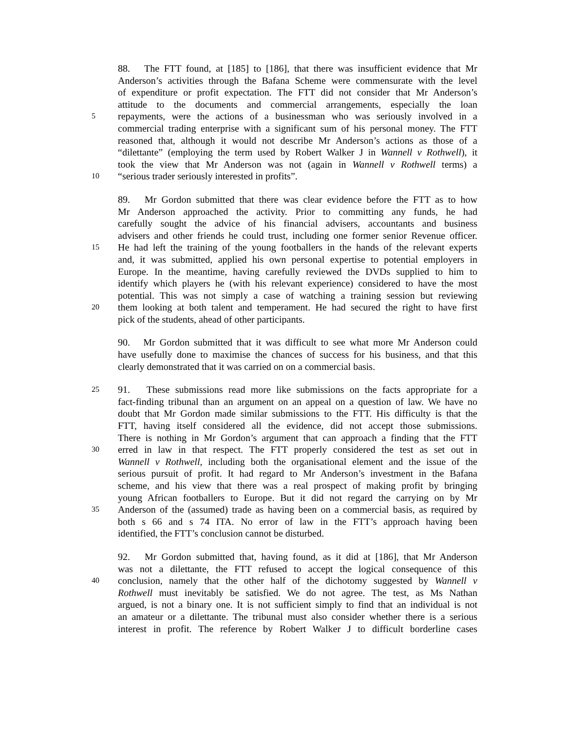88. The FTT found, at [185] to [186], that there was insufficient evidence that Mr
Anderson’s activities through the Bafana Scheme were commensurate with the level
of expenditure or profit expectation. The FTT did not consider that Mr Anderson’s
attitude to the documents and commercial arrangements, especially the loan
5 repayments, were the actions of a businessman who was seriously involved in a
commercial trading enterprise with a significant sum of his personal money. The FTT
reasoned that, although it would not describe Mr Anderson’s actions as those of a
“dilettante” (employing the term used by Robert Walker J in Wannell v Rothwell), it
took the view that Mr Anderson was not (again in Wannell v Rothwell terms) a
10 “serious trader seriously interested in profits”.
89. Mr Gordon submitted that there was clear evidence before the FTT as to how
Mr Anderson approached the activity. Prior to committing any funds, he had
carefully sought the advice of his financial advisers, accountants and business
advisers and other friends he could trust, including one former senior Revenue officer.
15 He had left the training of the young footballers in the hands of the relevant experts
and, it was submitted, applied his own personal expertise to potential employers in
Europe. In the meantime, having carefully reviewed the DVDs supplied to him to
identify which players he (with his relevant experience) considered to have the most
potential. This was not simply a case of watching a training session but reviewing
20 them looking at both talent and temperament. He had secured the right to have first
pick of the students, ahead of other participants.
90. Mr Gordon submitted that it was difficult to see what more Mr Anderson could
have usefully done to maximise the chances of success for his business, and that this
clearly demonstrated that it was carried on on a commercial basis.
25 91. These submissions read more like submissions on the facts appropriate for a
fact-finding tribunal than an argument on an appeal on a question of law. We have no
doubt that Mr Gordon made similar submissions to the FTT. His difficulty is that the
FTT, having itself considered all the evidence, did not accept those submissions.
There is nothing in Mr Gordon’s argument that can approach a finding that the FTT
30 erred in law in that respect. The FTT properly considered the test as set out in
Wannell v Rothwell, including both the organisational element and the issue of the
serious pursuit of profit. It had regard to Mr Anderson’s investment in the Bafana
scheme, and his view that there was a real prospect of making profit by bringing
young African footballers to Europe. But it did not regard the carrying on by Mr
35 Anderson of the (assumed) trade as having been on a commercial basis, as required by
both s 66 and s 74 ITA. No error of law in the FTT’s approach having been
identified, the FTT’s conclusion cannot be disturbed.
92. Mr Gordon submitted that, having found, as it did at [186], that Mr Anderson
was not a dilettante, the FTT refused to accept the logical consequence of this
40 conclusion, namely that the other half of the dichotomy suggested by Wannell v
Rothwell must inevitably be satisfied. We do not agree. The test, as Ms Nathan
argued, is not a binary one. It is not sufficient simply to find that an individual is not
an amateur or a dilettante. The tribunal must also consider whether there is a serious
interest in profit. The reference by Robert Walker J to difficult borderline cases